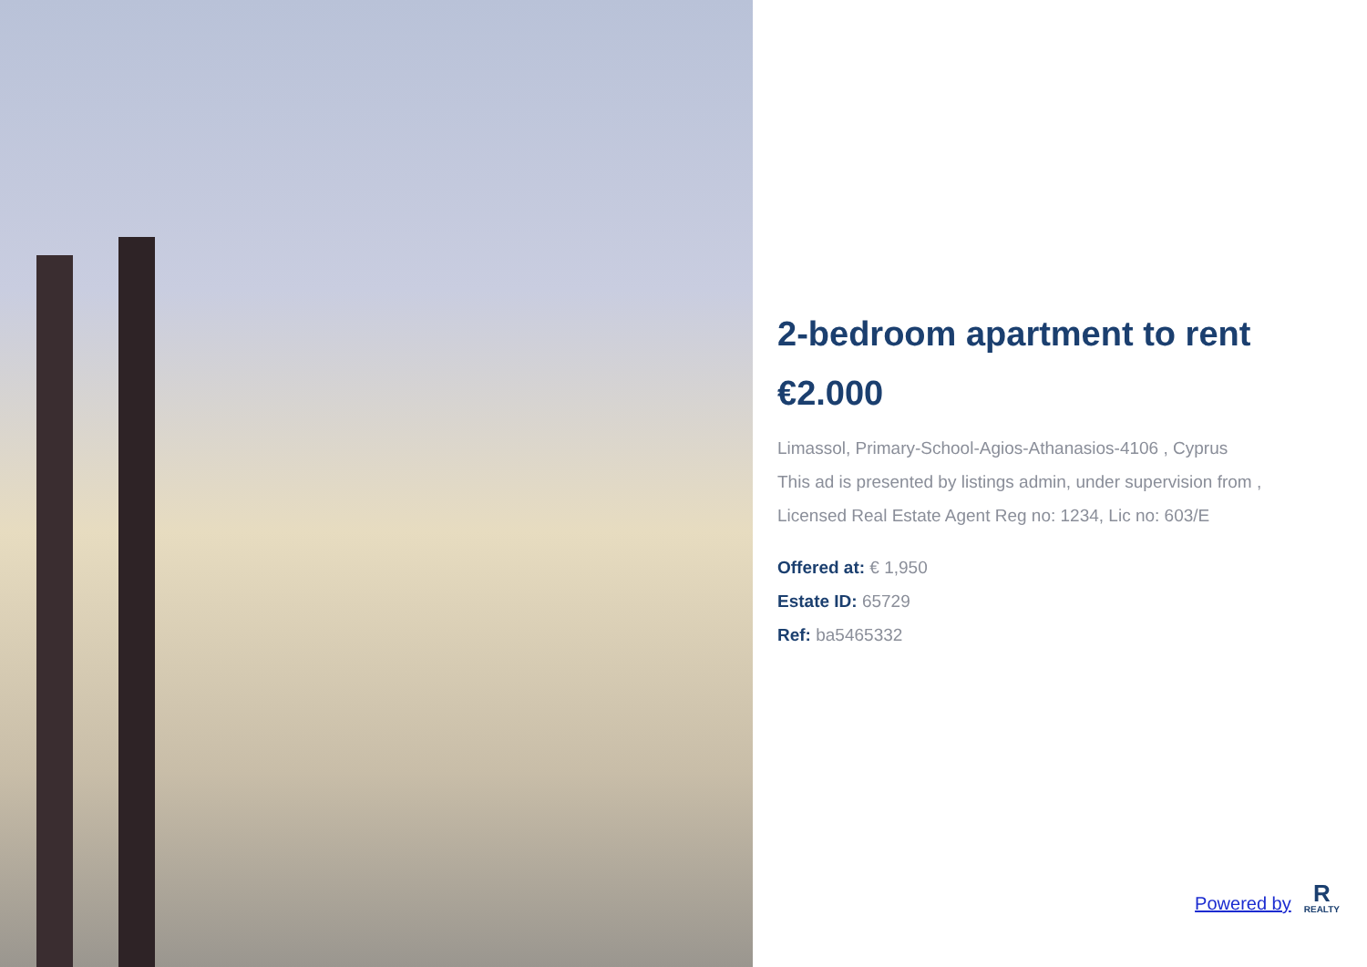2-bedroom apartment to rent
€2.000
Limassol, Primary-School-Agios-Athanasios-4106 , Cyprus
This ad is presented by listings admin, under supervision from ,
Licensed Real Estate Agent Reg no: 1234, Lic no: 603/E
Offered at: € 1,950
Estate ID: 65729
Ref: ba5465332
Powered by
R
REALTY